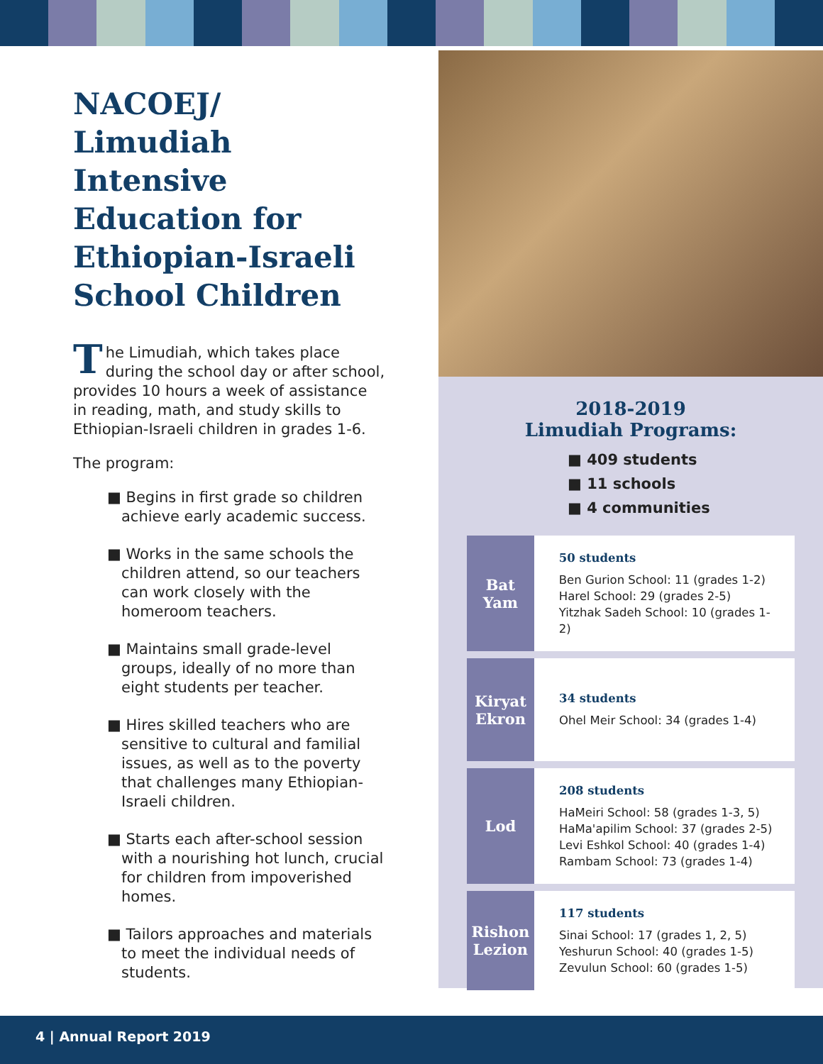NACOEJ/ Limudiah Intensive Education for Ethiopian-Israeli School Children
The Limudiah, which takes place during the school day or after school, provides 10 hours a week of assistance in reading, math, and study skills to Ethiopian-Israeli children in grades 1-6.
The program:
■ Begins in first grade so children achieve early academic success.
■ Works in the same schools the children attend, so our teachers can work closely with the homeroom teachers.
■ Maintains small grade-level groups, ideally of no more than eight students per teacher.
■ Hires skilled teachers who are sensitive to cultural and familial issues, as well as to the poverty that challenges many Ethiopian-Israeli children.
■ Starts each after-school session with a nourishing hot lunch, crucial for children from impoverished homes.
■ Tailors approaches and materials to meet the individual needs of students.
2018-2019
Limudiah Programs:
■ 409 students
■ 11 schools
■ 4 communities
Bat
Yam
50 students
Ben Gurion School: 11 (grades 1-2)
Harel School: 29 (grades 2-5)
Yitzhak Sadeh School: 10 (grades 1-2)
Kiryat
Ekron
34 students
Ohel Meir School: 34 (grades 1-4)
Lod
208 students
HaMeiri School: 58 (grades 1-3, 5)
HaMa'apilim School: 37 (grades 2-5)
Levi Eshkol School: 40 (grades 1-4)
Rambam School: 73 (grades 1-4)
Rishon
Lezion
117 students
Sinai School: 17 (grades 1, 2, 5)
Yeshurun School: 40 (grades 1-5)
Zevulun School: 60 (grades 1-5)
4 | Annual Report 2019